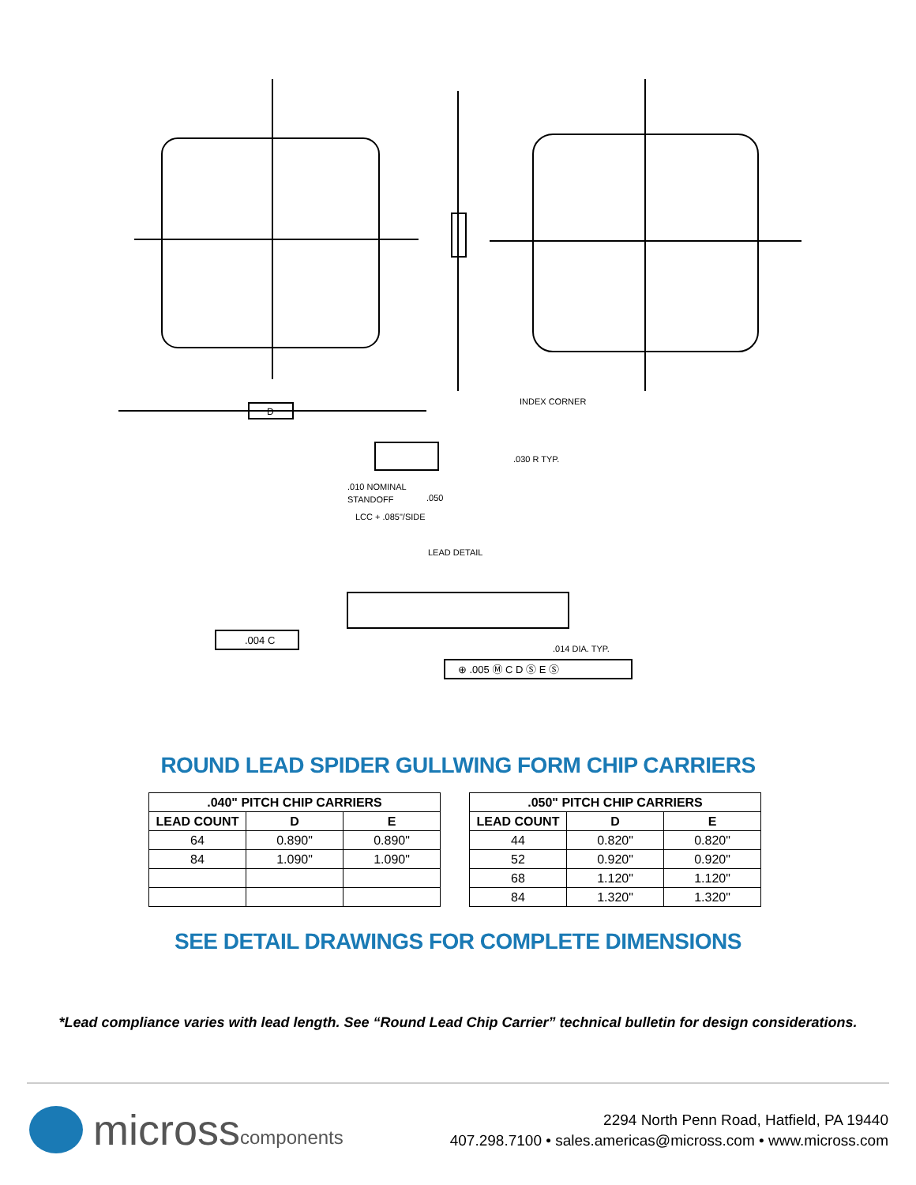D
INDEX CORNER
.030 R TYP.
.010 NOMINAL
STANDOFF
.050
LCC + .085"/SIDE
LEAD DETAIL
.004 C
.014 DIA. TYP.
⊕ .005 Ⓜ C D Ⓢ E Ⓢ
ROUND LEAD SPIDER GULLWING FORM CHIP CARRIERS
| .040" PITCH CHIP CARRIERS | | |
| --- | --- | --- |
| LEAD COUNT | D | E |
| 64 | 0.890" | 0.890" |
| 84 | 1.090" | 1.090" |
| .050" PITCH CHIP CARRIERS | | |
| --- | --- | --- |
| LEAD COUNT | D | E |
| 44 | 0.820" | 0.820" |
| 52 | 0.920" | 0.920" |
| 68 | 1.120" | 1.120" |
| 84 | 1.320" | 1.320" |
SEE DETAIL DRAWINGS FOR COMPLETE DIMENSIONS
*Lead compliance varies with lead length. See “Round Lead Chip Carrier” technical bulletin for design considerations.
micross components
2294 North Penn Road, Hatfield, PA 19440
407.298.7100 • sales.americas@micross.com • www.micross.com